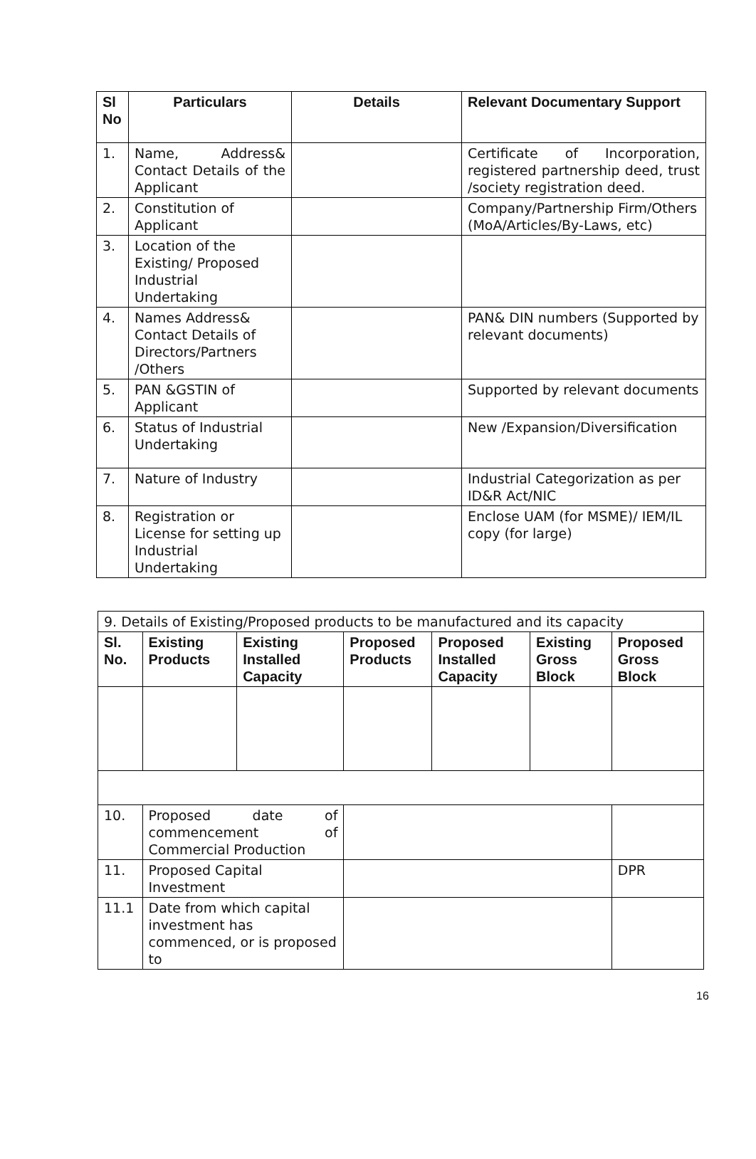| Sl No | Particulars | Details | Relevant Documentary Support |
| --- | --- | --- | --- |
| 1. | Name, Address& Contact Details of the Applicant | | Certificate of Incorporation, registered partnership deed, trust /society registration deed. |
| 2. | Constitution of Applicant | | Company/Partnership Firm/Others (MoA/Articles/By-Laws, etc) |
| 3. | Location of the Existing/ Proposed Industrial Undertaking | | |
| 4. | Names Address& Contact Details of Directors/Partners /Others | | PAN& DIN numbers (Supported by relevant documents) |
| 5. | PAN &GSTIN of Applicant | | Supported by relevant documents |
| 6. | Status of Industrial Undertaking | | New /Expansion/Diversification |
| 7. | Nature of Industry | | Industrial Categorization as per ID&R Act/NIC |
| 8. | Registration or License for setting up Industrial Undertaking | | Enclose UAM (for MSME)/ IEM/IL copy (for large) |
| 9. Details of Existing/Proposed products to be manufactured and its capacity | | | | | | |
| Sl. No. | Existing Products | Existing Installed Capacity | Proposed Products | Proposed Installed Capacity | Existing Gross Block | Proposed Gross Block |
| 10. | Proposed date of commencement of Commercial Production | | | | | |
| 11. | Proposed Capital Investment | | | | | DPR |
| 11.1 | Date from which capital investment has commenced, or is proposed to | | | | | |
16